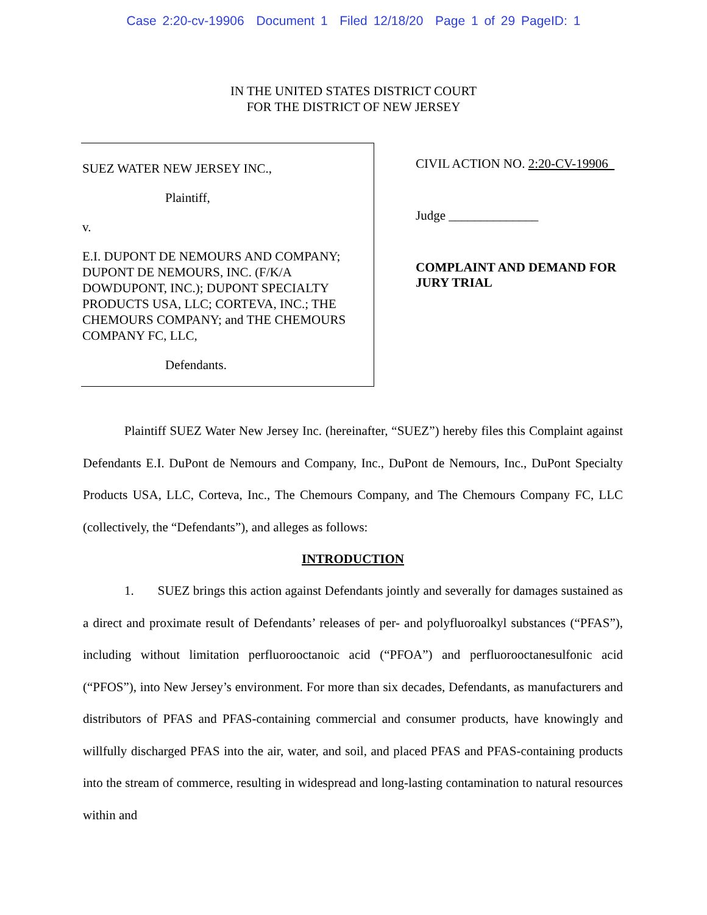Case 2:20-cv-19906 Document 1 Filed 12/18/20 Page 1 of 29 PageID: 1
IN THE UNITED STATES DISTRICT COURT
FOR THE DISTRICT OF NEW JERSEY
SUEZ WATER NEW JERSEY INC.,
Plaintiff,
v.
E.I. DUPONT DE NEMOURS AND COMPANY; DUPONT DE NEMOURS, INC. (F/K/A DOWDUPONT, INC.); DUPONT SPECIALTY PRODUCTS USA, LLC; CORTEVA, INC.; THE CHEMOURS COMPANY; and THE CHEMOURS COMPANY FC, LLC,
Defendants.
CIVIL ACTION NO. 2:20-CV-19906
Judge ______________
COMPLAINT AND DEMAND FOR
JURY TRIAL
Plaintiff SUEZ Water New Jersey Inc. (hereinafter, “SUEZ”) hereby files this Complaint against Defendants E.I. DuPont de Nemours and Company, Inc., DuPont de Nemours, Inc., DuPont Specialty Products USA, LLC, Corteva, Inc., The Chemours Company, and The Chemours Company FC, LLC (collectively, the “Defendants”), and alleges as follows:
INTRODUCTION
1. SUEZ brings this action against Defendants jointly and severally for damages sustained as a direct and proximate result of Defendants’ releases of per- and polyfluoroalkyl substances (“PFAS”), including without limitation perfluorooctanoic acid (“PFOA”) and perfluorooctanesulfonic acid (“PFOS”), into New Jersey’s environment. For more than six decades, Defendants, as manufacturers and distributors of PFAS and PFAS-containing commercial and consumer products, have knowingly and willfully discharged PFAS into the air, water, and soil, and placed PFAS and PFAS-containing products into the stream of commerce, resulting in widespread and long-lasting contamination to natural resources within and